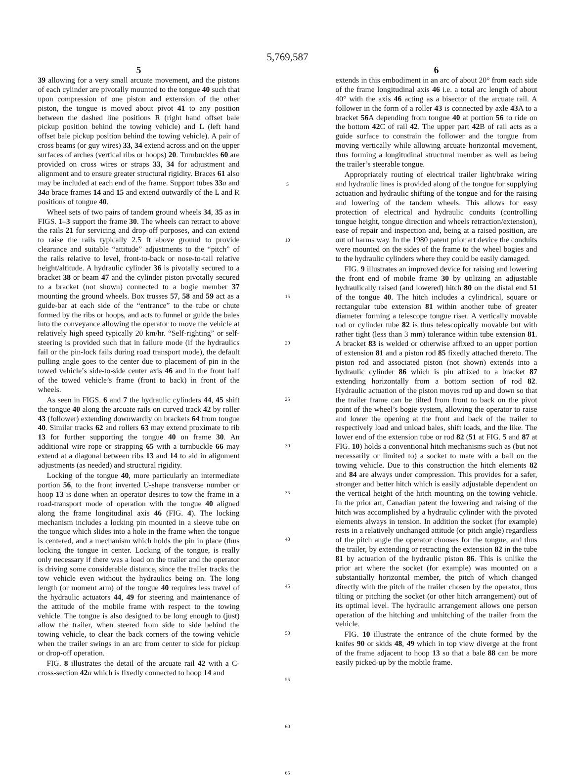5,769,587
5
39 allowing for a very small arcuate movement, and the pistons of each cylinder are pivotally mounted to the tongue 40 such that upon compression of one piston and extension of the other piston, the tongue is moved about pivot 41 to any position between the dashed line positions R (right hand offset bale pickup position behind the towing vehicle) and L (left hand offset bale pickup position behind the towing vehicle). A pair of cross beams (or guy wires) 33, 34 extend across and on the upper surfaces of arches (vertical ribs or hoops) 20. Turnbuckles 60 are provided on cross wires or straps 33, 34 for adjustment and alignment and to ensure greater structural rigidity. Braces 61 also may be included at each end of the frame. Support tubes 33 a and 34 a brace frames 14 and 15 and extend outwardly of the L and R positions of tongue 40.
Wheel sets of two pairs of tandem ground wheels 34, 35 as in FIGS. 1–3 support the frame 30. The wheels can retract to above the rails 21 for servicing and drop-off purposes, and can extend to raise the rails typically 2.5 ft above ground to provide clearance and suitable “attitude” adjustments to the “pitch” of the rails relative to level, front-to-back or nose-to-tail relative height/altitude. A hydraulic cylinder 36 is pivotally secured to a bracket 38 or beam 47 and the cylinder piston pivotally secured to a bracket (not shown) connected to a bogie member 37 mounting the ground wheels. Box trusses 57, 58 and 59 act as a guide-bar at each side of the “entrance” to the tube or chute formed by the ribs or hoops, and acts to funnel or guide the bales into the conveyance allowing the operator to move the vehicle at relatively high speed typically 20 km/hr. “Self-righting” or self-steering is provided such that in failure mode (if the hydraulics fail or the pin-lock fails during road transport mode), the default pulling angle goes to the center due to placement of pin in the towed vehicle’s side-to-side center axis 46 and in the front half of the towed vehicle’s frame (front to back) in front of the wheels.
As seen in FIGS. 6 and 7 the hydraulic cylinders 44, 45 shift the tongue 40 along the arcuate rails on curved track 42 by roller 43 (follower) extending downwardly on brackets 64 from tongue 40. Similar tracks 62 and rollers 63 may extend proximate to rib 13 for further supporting the tongue 40 on frame 30. An additional wire rope or strapping 65 with a turnbuckle 66 may extend at a diagonal between ribs 13 and 14 to aid in alignment adjustments (as needed) and structural rigidity.
Locking of the tongue 40, more particularly an intermediate portion 56, to the front inverted U-shape transverse number or hoop 13 is done when an operator desires to tow the frame in a road-transport mode of operation with the tongue 40 aligned along the frame longitudinal axis 46 (FIG. 4). The locking mechanism includes a locking pin mounted in a sleeve tube on the tongue which slides into a hole in the frame when the tongue is centered, and a mechanism which holds the pin in place (thus locking the tongue in center. Locking of the tongue, is really only necessary if there was a load on the trailer and the operator is driving some considerable distance, since the trailer tracks the tow vehicle even without the hydraulics being on. The long length (or moment arm) of the tongue 40 requires less travel of the hydraulic actuators 44, 49 for steering and maintenance of the attitude of the mobile frame with respect to the towing vehicle. The tongue is also designed to be long enough to (just) allow the trailer, when steered from side to side behind the towing vehicle, to clear the back corners of the towing vehicle when the trailer swings in an arc from center to side for pickup or drop-off operation.
FIG. 8 illustrates the detail of the arcuate rail 42 with a C-cross-section 42 a which is fixedly connected to hoop 14 and
5
10
15
20
25
30
35
40
45
50
55
60
65
6
extends in this embodiment in an arc of about 20° from each side of the frame longitudinal axis 46 i.e. a total arc length of about 40° with the axis 46 acting as a bisector of the arcuate rail. A follower in the form of a roller 43 is connected by axle 43 A to a bracket 56 A depending from tongue 40 at portion 56 to ride on the bottom 42 C of rail 42. The upper part 42 B of rail acts as a guide surface to constrain the follower and the tongue from moving vertically while allowing arcuate horizontal movement, thus forming a longitudinal structural member as well as being the trailer’s steerable tongue.
Appropriately routing of electrical trailer light/brake wiring and hydraulic lines is provided along of the tongue for supplying actuation and hydraulic shifting of the tongue and for the raising and lowering of the tandem wheels. This allows for easy protection of electrical and hydraulic conduits (controlling tongue height, tongue direction and wheels retraction/extension), ease of repair and inspection and, being at a raised position, are out of harms way. In the 1980 patent prior art device the conduits were mounted on the sides of the frame to the wheel bogies and to the hydraulic cylinders where they could be easily damaged.
FIG. 9 illustrates an improved device for raising and lowering the front end of mobile frame 30 by utilizing an adjustable hydraulically raised (and lowered) hitch 80 on the distal end 51 of the tongue 40. The hitch includes a cylindrical, square or rectangular tube extension 81 within another tube of greater diameter forming a telescope tongue riser. A vertically movable rod or cylinder tube 82 is thus telescopically movable but with rather tight (less than 3 mm) tolerance within tube extension 81. A bracket 83 is welded or otherwise affixed to an upper portion of extension 81 and a piston rod 85 fixedly attached thereto. The piston rod and associated piston (not shown) extends into a hydraulic cylinder 86 which is pin affixed to a bracket 87 extending horizontally from a bottom section of rod 82. Hydraulic actuation of the piston moves rod up and down so that the trailer frame can be tilted from front to back on the pivot point of the wheel’s bogie system, allowing the operator to raise and lower the opening at the front and back of the trailer to respectively load and unload bales, shift loads, and the like. The lower end of the extension tube or rod 82 (51 at FIG. 5 and 87 at FIG. 10) holds a conventional hitch mechanisms such as (but not necessarily or limited to) a socket to mate with a ball on the towing vehicle. Due to this construction the hitch elements 82 and 84 are always under compression. This provides for a safer, stronger and better hitch which is easily adjustable dependent on the vertical height of the hitch mounting on the towing vehicle. In the prior art, Canadian patent the lowering and raising of the hitch was accomplished by a hydraulic cylinder with the pivoted elements always in tension. In addition the socket (for example) rests in a relatively unchanged attitude (or pitch angle) regardless of the pitch angle the operator chooses for the tongue, and thus the trailer, by extending or retracting the extension 82 in the tube 81 by actuation of the hydraulic piston 86. This is unlike the prior art where the socket (for example) was mounted on a substantially horizontal member, the pitch of which changed directly with the pitch of the trailer chosen by the operator, thus tilting or pitching the socket (or other hitch arrangement) out of its optimal level. The hydraulic arrangement allows one person operation of the hitching and unhitching of the trailer from the vehicle.
FIG. 10 illustrate the entrance of the chute formed by the knifes 90 or skids 48, 49 which in top view diverge at the front of the frame adjacent to hoop 13 so that a bale 88 can be more easily picked-up by the mobile frame.